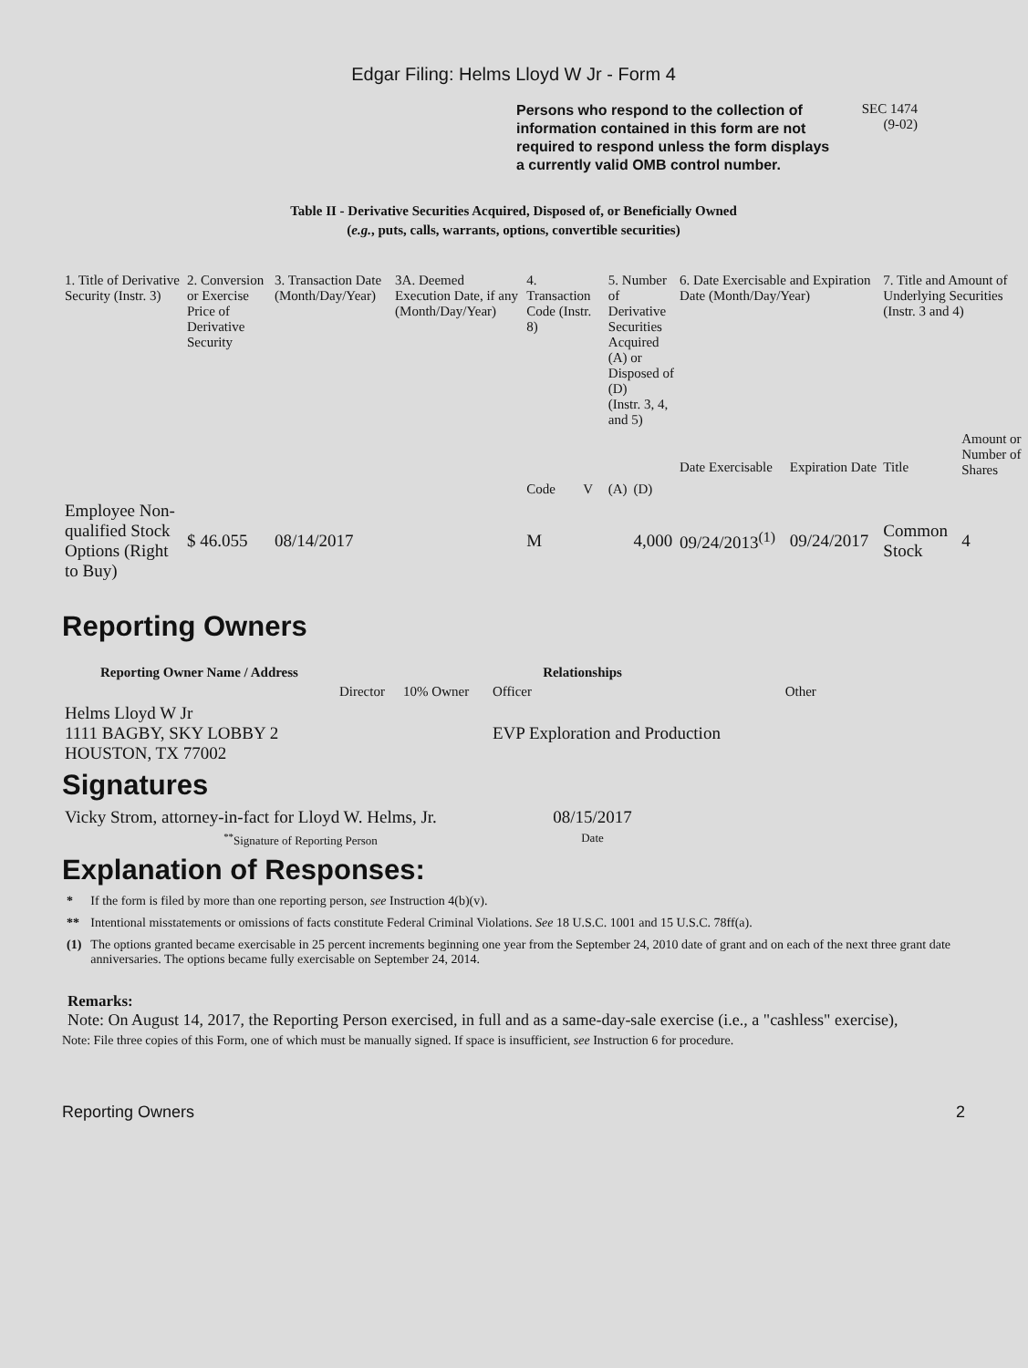Edgar Filing: Helms Lloyd W Jr - Form 4
Persons who respond to the collection of information contained in this form are not required to respond unless the form displays a currently valid OMB control number.
SEC 1474
(9-02)
Table II - Derivative Securities Acquired, Disposed of, or Beneficially Owned
(e.g., puts, calls, warrants, options, convertible securities)
| 1. Title of Derivative Security (Instr. 3) | 2. Conversion or Exercise Price of Derivative Security | 3. Transaction Date (Month/Day/Year) | 3A. Deemed Execution Date, if any (Month/Day/Year) | 4. Transaction Code (Instr. 8) | | 5. Number of Derivative Securities Acquired (A) or Disposed of (D) (Instr. 3, 4, and 5) | | 6. Date Exercisable and Expiration Date (Month/Day/Year) | | 7. Title and Amount of Underlying Securities (Instr. 3 and 4) | |
| | | | | | | | | Date Exercisable | Expiration Date | Title | Amount or Number of Shares |
| | | | | Code | V | (A) | (D) | | | | |
| Employee Non-qualified Stock Options (Right to Buy) | $ 46.055 | 08/14/2017 | | M | | | 4,000 | 09/24/2013<sup>(1)</sup> | 09/24/2017 | Common Stock | 4 |
Reporting Owners
| Reporting Owner Name / Address | Relationships | | | |
| --- | --- | --- | --- | --- |
| | Director | 10% Owner | Officer | Other |
| Helms Lloyd W Jr 1111 BAGBY, SKY LOBBY 2 HOUSTON, TX 77002 | | | EVP Exploration and Production | |
Signatures
| Vicky Strom, attorney-in-fact for Lloyd W. Helms, Jr. | 08/15/2017 |
| <sup>**</sup> Signature of Reporting Person | Date |
Explanation of Responses:
| * | If the form is filed by more than one reporting person, see Instruction 4(b)(v). |
| ** | Intentional misstatements or omissions of facts constitute Federal Criminal Violations. See 18 U.S.C. 1001 and 15 U.S.C. 78ff(a). |
| (1) | The options granted became exercisable in 25 percent increments beginning one year from the September 24, 2010 date of grant and on each of the next three grant date anniversaries. The options became fully exercisable on September 24, 2014. |
Remarks:
Note: On August 14, 2017, the Reporting Person exercised, in full and as a same-day-sale exercise (i.e., a "cashless" exercise),
Note: File three copies of this Form, one of which must be manually signed. If space is insufficient, see Instruction 6 for procedure.
Reporting Owners 2